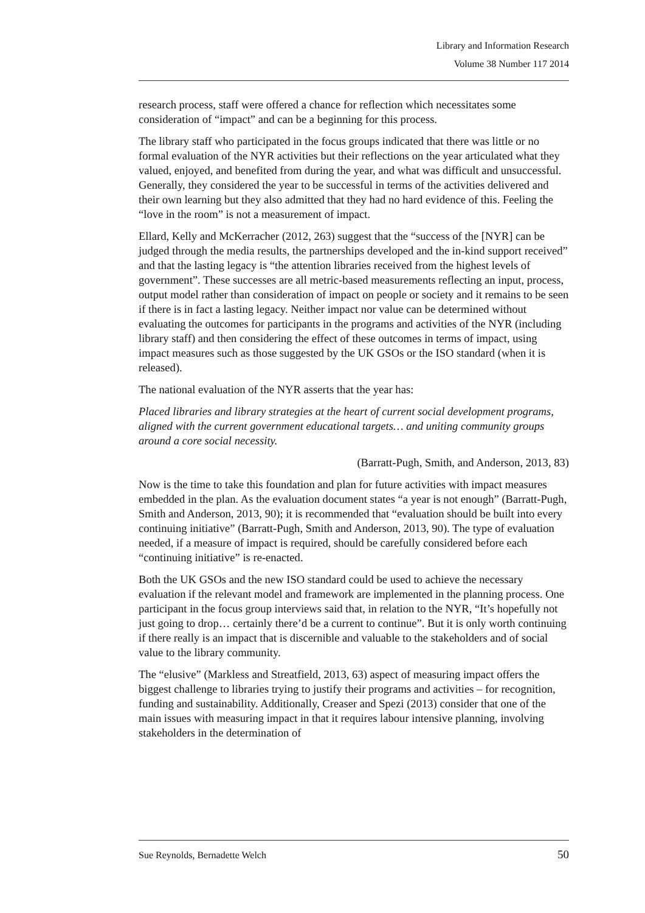Library and Information Research
Volume 38 Number 117 2014
research process, staff were offered a chance for reflection which necessitates some consideration of “impact” and can be a beginning for this process.
The library staff who participated in the focus groups indicated that there was little or no formal evaluation of the NYR activities but their reflections on the year articulated what they valued, enjoyed, and benefited from during the year, and what was difficult and unsuccessful. Generally, they considered the year to be successful in terms of the activities delivered and their own learning but they also admitted that they had no hard evidence of this. Feeling the “love in the room” is not a measurement of impact.
Ellard, Kelly and McKerracher (2012, 263) suggest that the “success of the [NYR] can be judged through the media results, the partnerships developed and the in-kind support received” and that the lasting legacy is “the attention libraries received from the highest levels of government”. These successes are all metric-based measurements reflecting an input, process, output model rather than consideration of impact on people or society and it remains to be seen if there is in fact a lasting legacy. Neither impact nor value can be determined without evaluating the outcomes for participants in the programs and activities of the NYR (including library staff) and then considering the effect of these outcomes in terms of impact, using impact measures such as those suggested by the UK GSOs or the ISO standard (when it is released).
The national evaluation of the NYR asserts that the year has:
Placed libraries and library strategies at the heart of current social development programs, aligned with the current government educational targets… and uniting community groups around a core social necessity.
(Barratt-Pugh, Smith, and Anderson, 2013, 83)
Now is the time to take this foundation and plan for future activities with impact measures embedded in the plan. As the evaluation document states “a year is not enough” (Barratt-Pugh, Smith and Anderson, 2013, 90); it is recommended that “evaluation should be built into every continuing initiative” (Barratt-Pugh, Smith and Anderson, 2013, 90). The type of evaluation needed, if a measure of impact is required, should be carefully considered before each “continuing initiative” is re-enacted.
Both the UK GSOs and the new ISO standard could be used to achieve the necessary evaluation if the relevant model and framework are implemented in the planning process. One participant in the focus group interviews said that, in relation to the NYR, “It’s hopefully not just going to drop… certainly there’d be a current to continue”. But it is only worth continuing if there really is an impact that is discernible and valuable to the stakeholders and of social value to the library community.
The “elusive” (Markless and Streatfield, 2013, 63) aspect of measuring impact offers the biggest challenge to libraries trying to justify their programs and activities – for recognition, funding and sustainability. Additionally, Creaser and Spezi (2013) consider that one of the main issues with measuring impact in that it requires labour intensive planning, involving stakeholders in the determination of
Sue Reynolds, Bernadette Welch 50